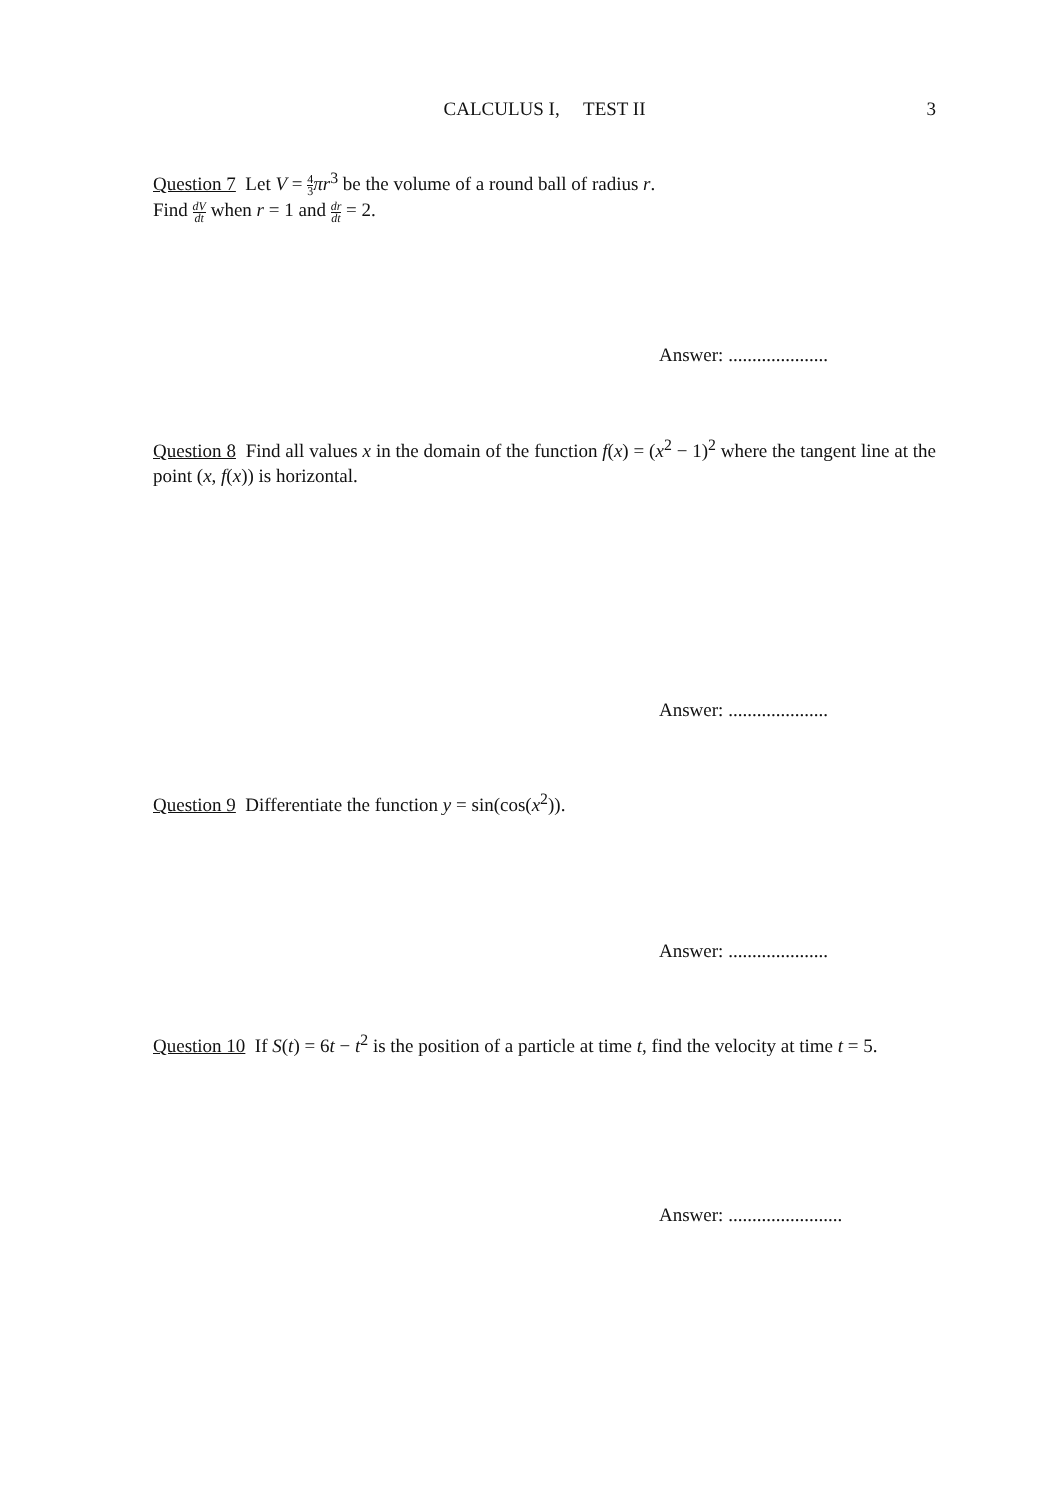CALCULUS I, TEST II
3
Question 7 Let V = 4 3 πr<sup>3</sup> be the volume of a round ball of radius r.
Find dV dt when r = 1 and dr dt = 2.
Answer: .....................
Question 8 Find all values x in the domain of the function f(x) = (x<sup>2</sup> − 1)<sup>2</sup> where the tangent line at the point (x, f(x)) is horizontal.
Answer: .....................
Question 9 Differentiate the function y = sin(cos(x<sup>2</sup>)).
Answer: .....................
Question 10 If S(t) = 6t − t<sup>2</sup> is the position of a particle at time t, find the velocity at time t = 5.
Answer: ........................